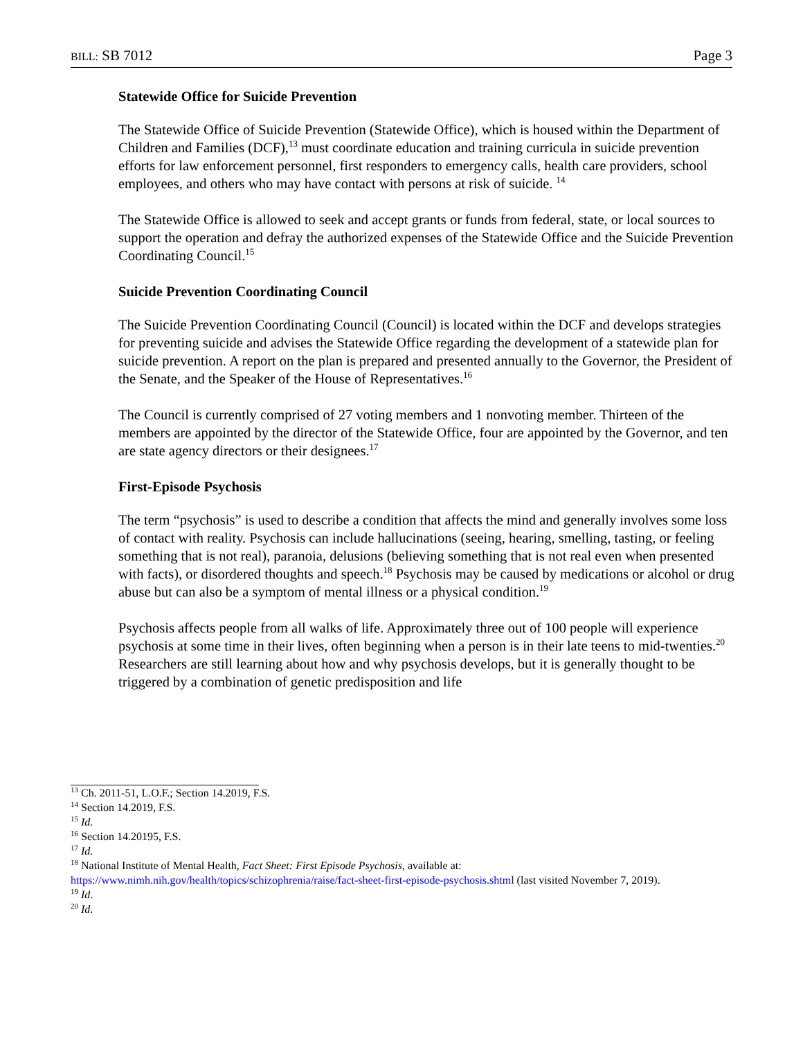BILL: SB 7012 Page 3
Statewide Office for Suicide Prevention
The Statewide Office of Suicide Prevention (Statewide Office), which is housed within the Department of Children and Families (DCF),<sup>13</sup> must coordinate education and training curricula in suicide prevention efforts for law enforcement personnel, first responders to emergency calls, health care providers, school employees, and others who may have contact with persons at risk of suicide. <sup>14</sup>
The Statewide Office is allowed to seek and accept grants or funds from federal, state, or local sources to support the operation and defray the authorized expenses of the Statewide Office and the Suicide Prevention Coordinating Council.<sup>15</sup>
Suicide Prevention Coordinating Council
The Suicide Prevention Coordinating Council (Council) is located within the DCF and develops strategies for preventing suicide and advises the Statewide Office regarding the development of a statewide plan for suicide prevention. A report on the plan is prepared and presented annually to the Governor, the President of the Senate, and the Speaker of the House of Representatives.<sup>16</sup>
The Council is currently comprised of 27 voting members and 1 nonvoting member. Thirteen of the members are appointed by the director of the Statewide Office, four are appointed by the Governor, and ten are state agency directors or their designees.<sup>17</sup>
First-Episode Psychosis
The term “psychosis” is used to describe a condition that affects the mind and generally involves some loss of contact with reality. Psychosis can include hallucinations (seeing, hearing, smelling, tasting, or feeling something that is not real), paranoia, delusions (believing something that is not real even when presented with facts), or disordered thoughts and speech.<sup>18</sup> Psychosis may be caused by medications or alcohol or drug abuse but can also be a symptom of mental illness or a physical condition.<sup>19</sup>
Psychosis affects people from all walks of life. Approximately three out of 100 people will experience psychosis at some time in their lives, often beginning when a person is in their late teens to mid-twenties.<sup>20</sup> Researchers are still learning about how and why psychosis develops, but it is generally thought to be triggered by a combination of genetic predisposition and life
<sup>13</sup> Ch. 2011-51, L.O.F.; Section 14.2019, F.S.
<sup>14</sup> Section 14.2019, F.S.
<sup>15</sup> Id.
<sup>16</sup> Section 14.20195, F.S.
<sup>17</sup> Id.
<sup>18</sup> National Institute of Mental Health, Fact Sheet: First Episode Psychosis, available at: https://www.nimh.nih.gov/health/topics/schizophrenia/raise/fact-sheet-first-episode-psychosis.shtml (last visited November 7, 2019).
<sup>19</sup> Id.
<sup>20</sup> Id.